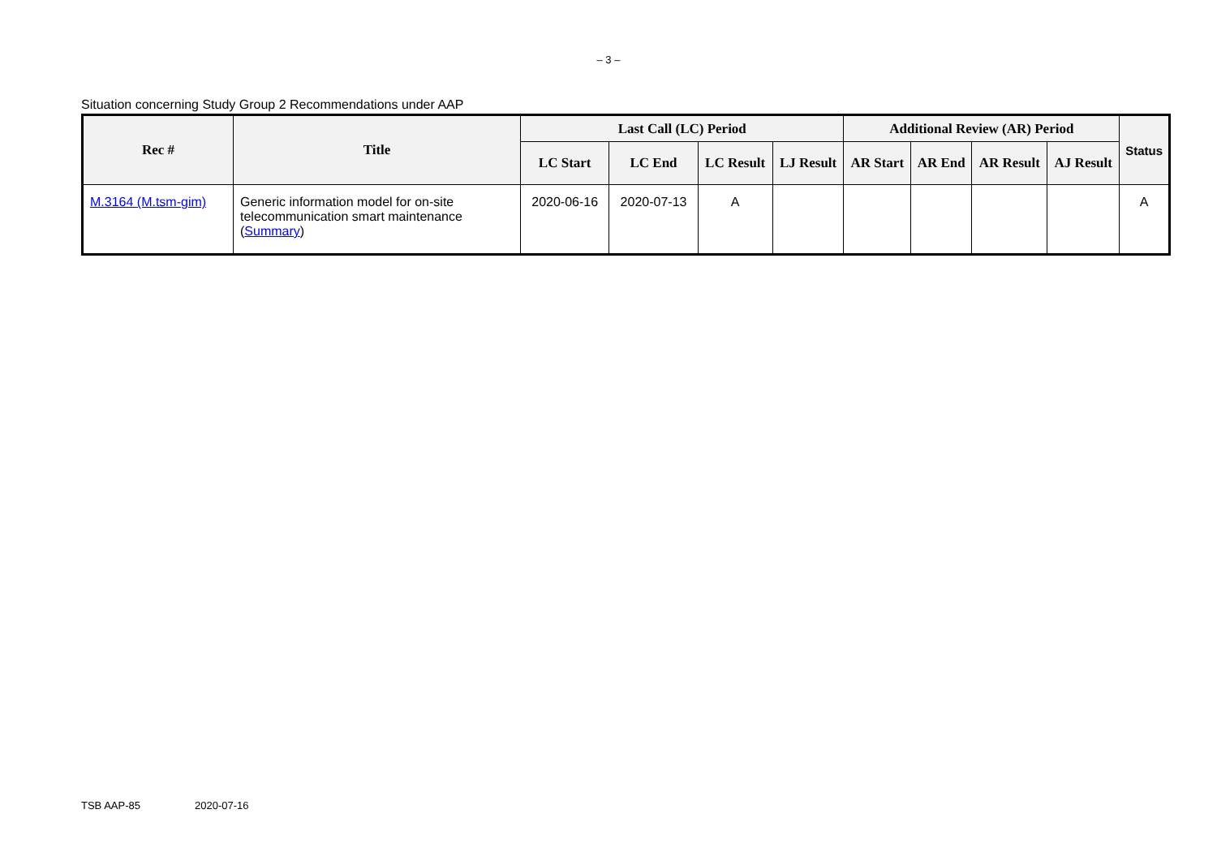– 3 –
Situation concerning Study Group 2 Recommendations under AAP
| Rec # | Title | Last Call (LC) Period | | | | Additional Review (AR) Period | | | | Status |
| --- | --- | --- | --- | --- | --- | --- | --- | --- | --- | --- |
| | | LC Start | LC End | LC Result | LJ Result | AR Start | AR End | AR Result | AJ Result | |
| M.3164 (M.tsm-gim) | Generic information model for on-site telecommunication smart maintenance ( Summary ) | 2020-06-16 | 2020-07-13 | A | | | | | | A |
TSB AAP-85 2020-07-16